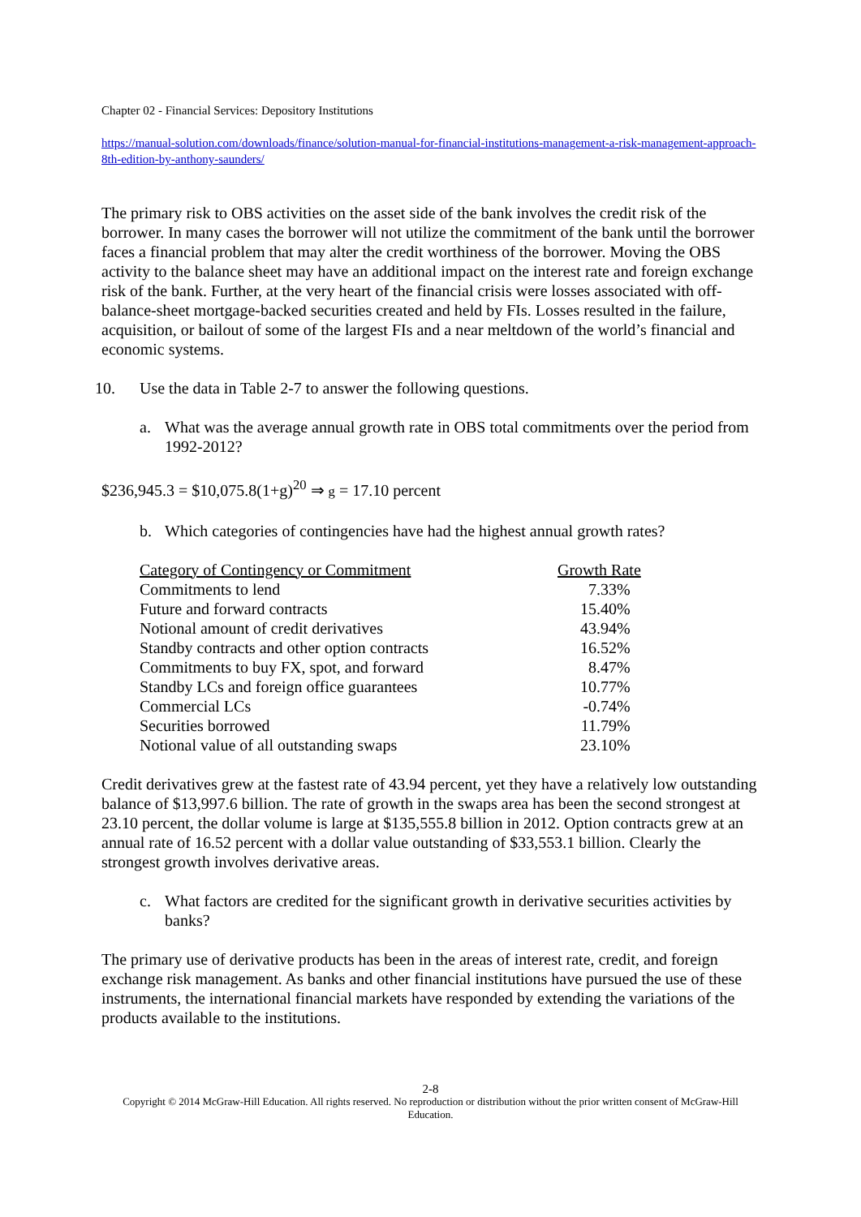Chapter 02 - Financial Services: Depository Institutions
https://manual-solution.com/downloads/finance/solution-manual-for-financial-institutions-management-a-risk-management-approach-8th-edition-by-anthony-saunders/
The primary risk to OBS activities on the asset side of the bank involves the credit risk of the borrower. In many cases the borrower will not utilize the commitment of the bank until the borrower faces a financial problem that may alter the credit worthiness of the borrower. Moving the OBS activity to the balance sheet may have an additional impact on the interest rate and foreign exchange risk of the bank. Further, at the very heart of the financial crisis were losses associated with off-balance-sheet mortgage-backed securities created and held by FIs. Losses resulted in the failure, acquisition, or bailout of some of the largest FIs and a near meltdown of the world’s financial and economic systems.
10. Use the data in Table 2-7 to answer the following questions.
a. What was the average annual growth rate in OBS total commitments over the period from 1992-2012?
$236,945.3 = $10,075.8(1+g)<sup>20</sup> ⇒ g = 17.10 percent
b. Which categories of contingencies have had the highest annual growth rates?
| Category of Contingency or Commitment | Growth Rate |
| --- | --- |
| Commitments to lend | 7.33% |
| Future and forward contracts | 15.40% |
| Notional amount of credit derivatives | 43.94% |
| Standby contracts and other option contracts | 16.52% |
| Commitments to buy FX, spot, and forward | 8.47% |
| Standby LCs and foreign office guarantees | 10.77% |
| Commercial LCs | -0.74% |
| Securities borrowed | 11.79% |
| Notional value of all outstanding swaps | 23.10% |
Credit derivatives grew at the fastest rate of 43.94 percent, yet they have a relatively low outstanding balance of $13,997.6 billion. The rate of growth in the swaps area has been the second strongest at 23.10 percent, the dollar volume is large at $135,555.8 billion in 2012. Option contracts grew at an annual rate of 16.52 percent with a dollar value outstanding of $33,553.1 billion. Clearly the strongest growth involves derivative areas.
c. What factors are credited for the significant growth in derivative securities activities by banks?
The primary use of derivative products has been in the areas of interest rate, credit, and foreign exchange risk management. As banks and other financial institutions have pursued the use of these instruments, the international financial markets have responded by extending the variations of the products available to the institutions.
2-8
Copyright © 2014 McGraw-Hill Education. All rights reserved. No reproduction or distribution without the prior written consent of McGraw-Hill Education.